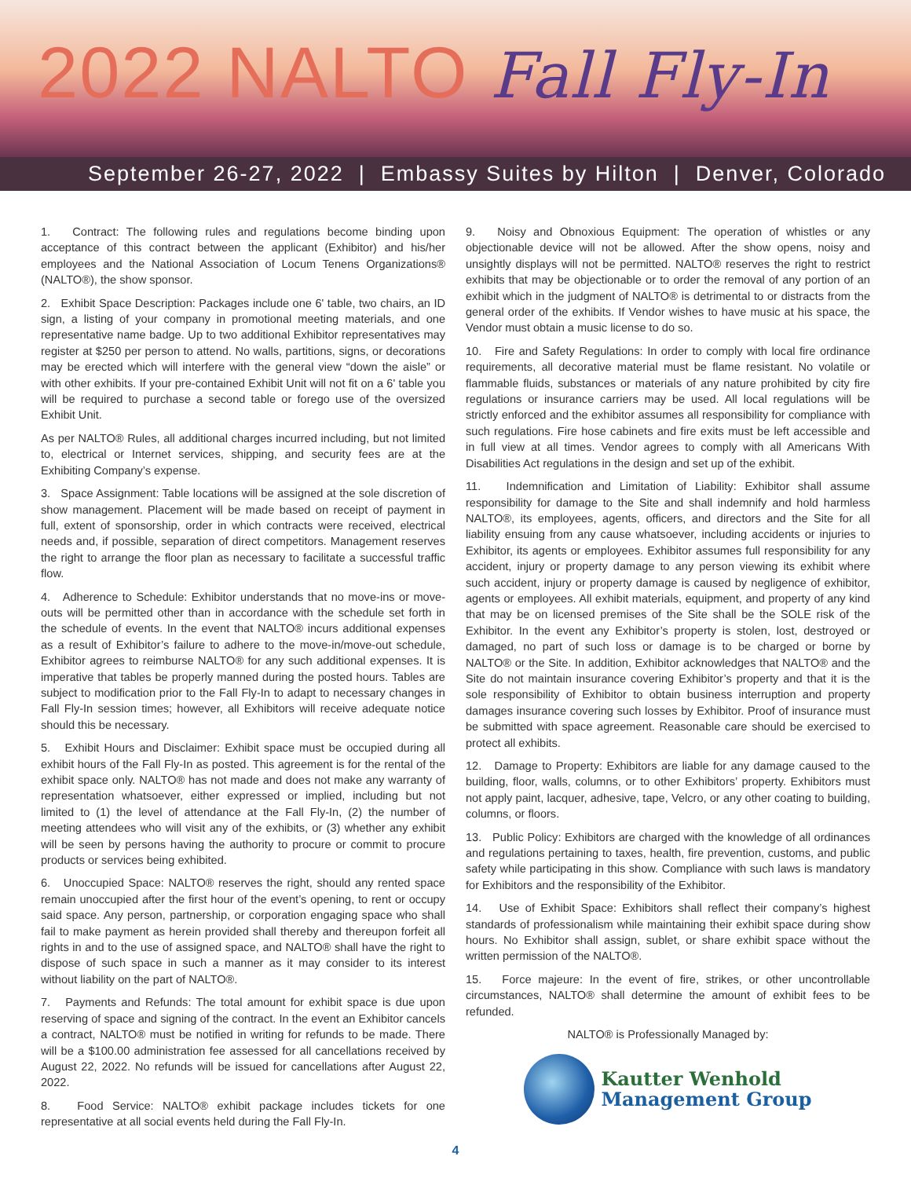2022 NALTO Fall Fly-In
September 26-27, 2022 | Embassy Suites by Hilton | Denver, Colorado
1. Contract: The following rules and regulations become binding upon acceptance of this contract between the applicant (Exhibitor) and his/her employees and the National Association of Locum Tenens Organizations® (NALTO®), the show sponsor.
2. Exhibit Space Description: Packages include one 6' table, two chairs, an ID sign, a listing of your company in promotional meeting materials, and one representative name badge. Up to two additional Exhibitor representatives may register at $250 per person to attend. No walls, partitions, signs, or decorations may be erected which will interfere with the general view “down the aisle” or with other exhibits. If your pre-contained Exhibit Unit will not fit on a 6' table you will be required to purchase a second table or forego use of the oversized Exhibit Unit.
As per NALTO® Rules, all additional charges incurred including, but not limited to, electrical or Internet services, shipping, and security fees are at the Exhibiting Company’s expense.
3. Space Assignment: Table locations will be assigned at the sole discretion of show management. Placement will be made based on receipt of payment in full, extent of sponsorship, order in which contracts were received, electrical needs and, if possible, separation of direct competitors. Management reserves the right to arrange the floor plan as necessary to facilitate a successful traffic flow.
4. Adherence to Schedule: Exhibitor understands that no move-ins or move-outs will be permitted other than in accordance with the schedule set forth in the schedule of events. In the event that NALTO® incurs additional expenses as a result of Exhibitor’s failure to adhere to the move-in/move-out schedule, Exhibitor agrees to reimburse NALTO® for any such additional expenses. It is imperative that tables be properly manned during the posted hours. Tables are subject to modification prior to the Fall Fly-In to adapt to necessary changes in Fall Fly-In session times; however, all Exhibitors will receive adequate notice should this be necessary.
5. Exhibit Hours and Disclaimer: Exhibit space must be occupied during all exhibit hours of the Fall Fly-In as posted. This agreement is for the rental of the exhibit space only. NALTO® has not made and does not make any warranty of representation whatsoever, either expressed or implied, including but not limited to (1) the level of attendance at the Fall Fly-In, (2) the number of meeting attendees who will visit any of the exhibits, or (3) whether any exhibit will be seen by persons having the authority to procure or commit to procure products or services being exhibited.
6. Unoccupied Space: NALTO® reserves the right, should any rented space remain unoccupied after the first hour of the event’s opening, to rent or occupy said space. Any person, partnership, or corporation engaging space who shall fail to make payment as herein provided shall thereby and thereupon forfeit all rights in and to the use of assigned space, and NALTO® shall have the right to dispose of such space in such a manner as it may consider to its interest without liability on the part of NALTO®.
7. Payments and Refunds: The total amount for exhibit space is due upon reserving of space and signing of the contract. In the event an Exhibitor cancels a contract, NALTO® must be notified in writing for refunds to be made. There will be a $100.00 administration fee assessed for all cancellations received by August 22, 2022. No refunds will be issued for cancellations after August 22, 2022.
8. Food Service: NALTO® exhibit package includes tickets for one representative at all social events held during the Fall Fly-In.
9. Noisy and Obnoxious Equipment: The operation of whistles or any objectionable device will not be allowed. After the show opens, noisy and unsightly displays will not be permitted. NALTO® reserves the right to restrict exhibits that may be objectionable or to order the removal of any portion of an exhibit which in the judgment of NALTO® is detrimental to or distracts from the general order of the exhibits. If Vendor wishes to have music at his space, the Vendor must obtain a music license to do so.
10. Fire and Safety Regulations: In order to comply with local fire ordinance requirements, all decorative material must be flame resistant. No volatile or flammable fluids, substances or materials of any nature prohibited by city fire regulations or insurance carriers may be used. All local regulations will be strictly enforced and the exhibitor assumes all responsibility for compliance with such regulations. Fire hose cabinets and fire exits must be left accessible and in full view at all times. Vendor agrees to comply with all Americans With Disabilities Act regulations in the design and set up of the exhibit.
11. Indemnification and Limitation of Liability: Exhibitor shall assume responsibility for damage to the Site and shall indemnify and hold harmless NALTO®, its employees, agents, officers, and directors and the Site for all liability ensuing from any cause whatsoever, including accidents or injuries to Exhibitor, its agents or employees. Exhibitor assumes full responsibility for any accident, injury or property damage to any person viewing its exhibit where such accident, injury or property damage is caused by negligence of exhibitor, agents or employees. All exhibit materials, equipment, and property of any kind that may be on licensed premises of the Site shall be the SOLE risk of the Exhibitor. In the event any Exhibitor’s property is stolen, lost, destroyed or damaged, no part of such loss or damage is to be charged or borne by NALTO® or the Site. In addition, Exhibitor acknowledges that NALTO® and the Site do not maintain insurance covering Exhibitor’s property and that it is the sole responsibility of Exhibitor to obtain business interruption and property damages insurance covering such losses by Exhibitor. Proof of insurance must be submitted with space agreement. Reasonable care should be exercised to protect all exhibits.
12. Damage to Property: Exhibitors are liable for any damage caused to the building, floor, walls, columns, or to other Exhibitors’ property. Exhibitors must not apply paint, lacquer, adhesive, tape, Velcro, or any other coating to building, columns, or floors.
13. Public Policy: Exhibitors are charged with the knowledge of all ordinances and regulations pertaining to taxes, health, fire prevention, customs, and public safety while participating in this show. Compliance with such laws is mandatory for Exhibitors and the responsibility of the Exhibitor.
14. Use of Exhibit Space: Exhibitors shall reflect their company’s highest standards of professionalism while maintaining their exhibit space during show hours. No Exhibitor shall assign, sublet, or share exhibit space without the written permission of the NALTO®.
15. Force majeure: In the event of fire, strikes, or other uncontrollable circumstances, NALTO® shall determine the amount of exhibit fees to be refunded.
NALTO® is Professionally Managed by:
Kautter Wenhold
Management Group
4